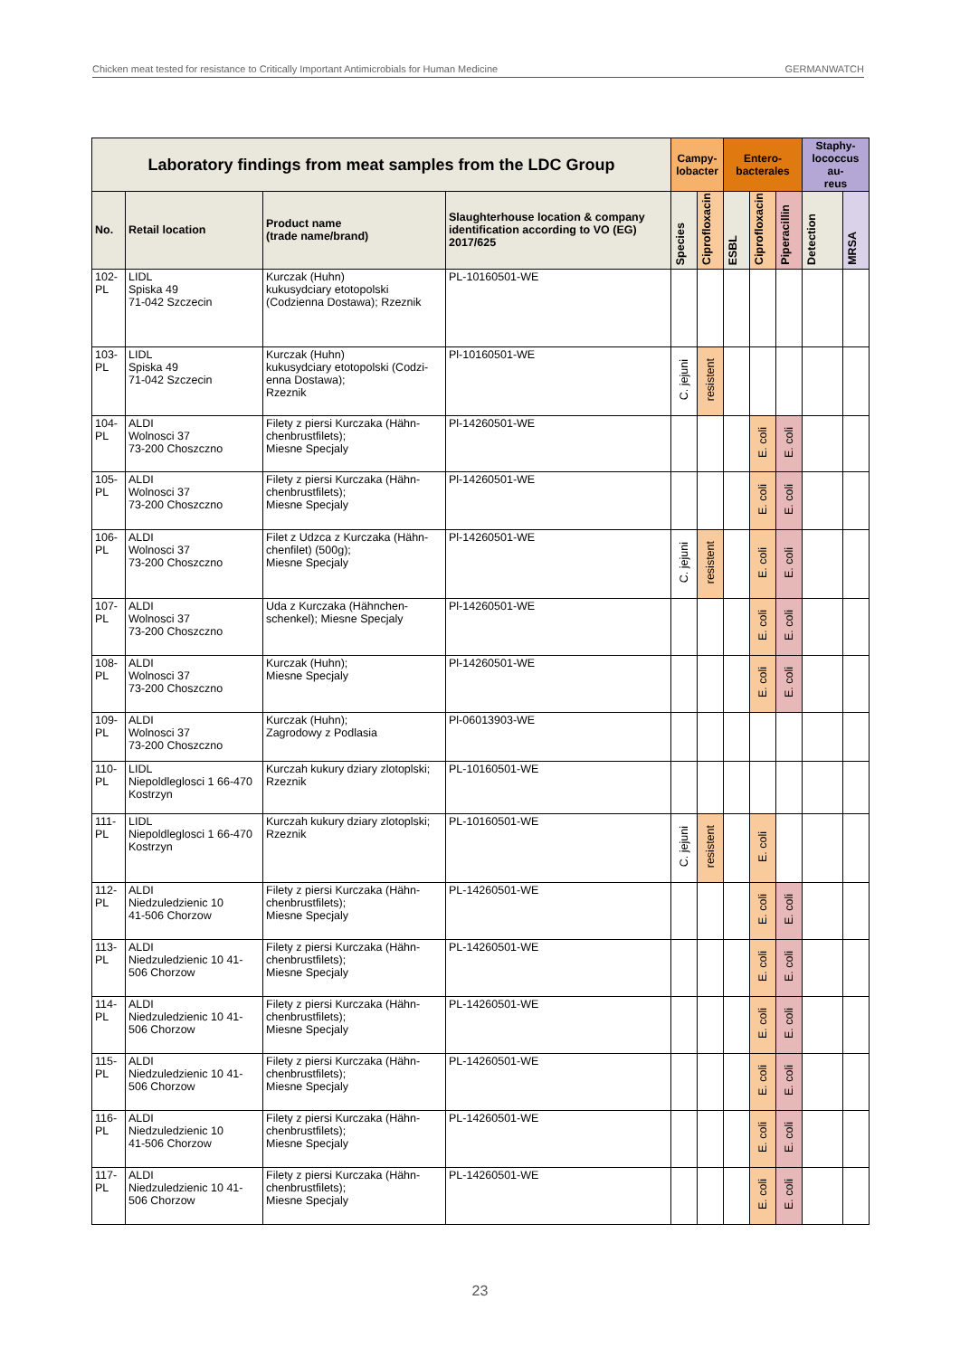Chicken meat tested for resistance to Critically Important Antimicrobials for Human Medicine GERMANWATCH
| Laboratory findings from meat samples from the LDC Group | | | | Campy- lobacter | | Entero- bacterales | | | Staphy- lococcus au- reus | |
| --- | --- | --- | --- | --- | --- | --- | --- | --- | --- | --- |
| No. | Retail location | Product name (trade name/brand) | Slaughterhouse location & company identification according to VO (EG) 2017/625 | Species | Ciprofloxacin | ESBL | Ciprofloxacin | Piperacillin | Detection | MRSA |
| 102-PL | LIDL Spiska 49 71-042 Szczecin | Kurczak (Huhn) kukusydciary etotopolski (Codzienna Dostawa); Rzeznik | PL-10160501-WE | | | | | | | |
| 103-PL | LIDL Spiska 49 71-042 Szczecin | Kurczak (Huhn) kukusydciary etotopolski (Codzi-enna Dostawa); Rzeznik | Pl-10160501-WE | C. jejuni | resistent | | | | | |
| 104-PL | ALDI Wolnosci 37 73-200 Choszczno | Filety z piersi Kurczaka (Hähn-chenbrustfilets); Miesne Specjaly | Pl-14260501-WE | | | | E. coli | E. coli | | |
| 105-PL | ALDI Wolnosci 37 73-200 Choszczno | Filety z piersi Kurczaka (Hähn-chenbrustfilets); Miesne Specjaly | Pl-14260501-WE | | | | E. coli | E. coli | | |
| 106-PL | ALDI Wolnosci 37 73-200 Choszczno | Filet z Udzca z Kurczaka (Hähn-chenfilet) (500g); Miesne Specjaly | Pl-14260501-WE | C. jejuni | resistent | | E. coli | E. coli | | |
| 107-PL | ALDI Wolnosci 37 73-200 Choszczno | Uda z Kurczaka (Hähnchen-schenkel); Miesne Specjaly | Pl-14260501-WE | | | | E. coli | E. coli | | |
| 108-PL | ALDI Wolnosci 37 73-200 Choszczno | Kurczak (Huhn); Miesne Specjaly | Pl-14260501-WE | | | | E. coli | E. coli | | |
| 109-PL | ALDI Wolnosci 37 73-200 Choszczno | Kurczak (Huhn); Zagrodowy z Podlasia | Pl-06013903-WE | | | | | | | |
| 110-PL | LIDL Niepoldleglosci 1 66-470 Kostrzyn | Kurczah kukury dziary zlotoplski; Rzeznik | PL-10160501-WE | | | | | | | |
| 111-PL | LIDL Niepoldleglosci 1 66-470 Kostrzyn | Kurczah kukury dziary zlotoplski; Rzeznik | PL-10160501-WE | C. jejuni | resistent | | E. coli | | | |
| 112-PL | ALDI Niedzuledzienic 10 41-506 Chorzow | Filety z piersi Kurczaka (Hähn-chenbrustfilets); Miesne Specjaly | PL-14260501-WE | | | | E. coli | E. coli | | |
| 113-PL | ALDI Niedzuledzienic 10 41-506 Chorzow | Filety z piersi Kurczaka (Hähn-chenbrustfilets); Miesne Specjaly | PL-14260501-WE | | | | E. coli | E. coli | | |
| 114-PL | ALDI Niedzuledzienic 10 41-506 Chorzow | Filety z piersi Kurczaka (Hähn-chenbrustfilets); Miesne Specjaly | PL-14260501-WE | | | | E. coli | E. coli | | |
| 115-PL | ALDI Niedzuledzienic 10 41-506 Chorzow | Filety z piersi Kurczaka (Hähn-chenbrustfilets); Miesne Specjaly | PL-14260501-WE | | | | E. coli | E. coli | | |
| 116-PL | ALDI Niedzuledzienic 10 41-506 Chorzow | Filety z piersi Kurczaka (Hähn-chenbrustfilets); Miesne Specjaly | PL-14260501-WE | | | | E. coli | E. coli | | |
| 117-PL | ALDI Niedzuledzienic 10 41-506 Chorzow | Filety z piersi Kurczaka (Hähn-chenbrustfilets); Miesne Specjaly | PL-14260501-WE | | | | E. coli | E. coli | | |
23